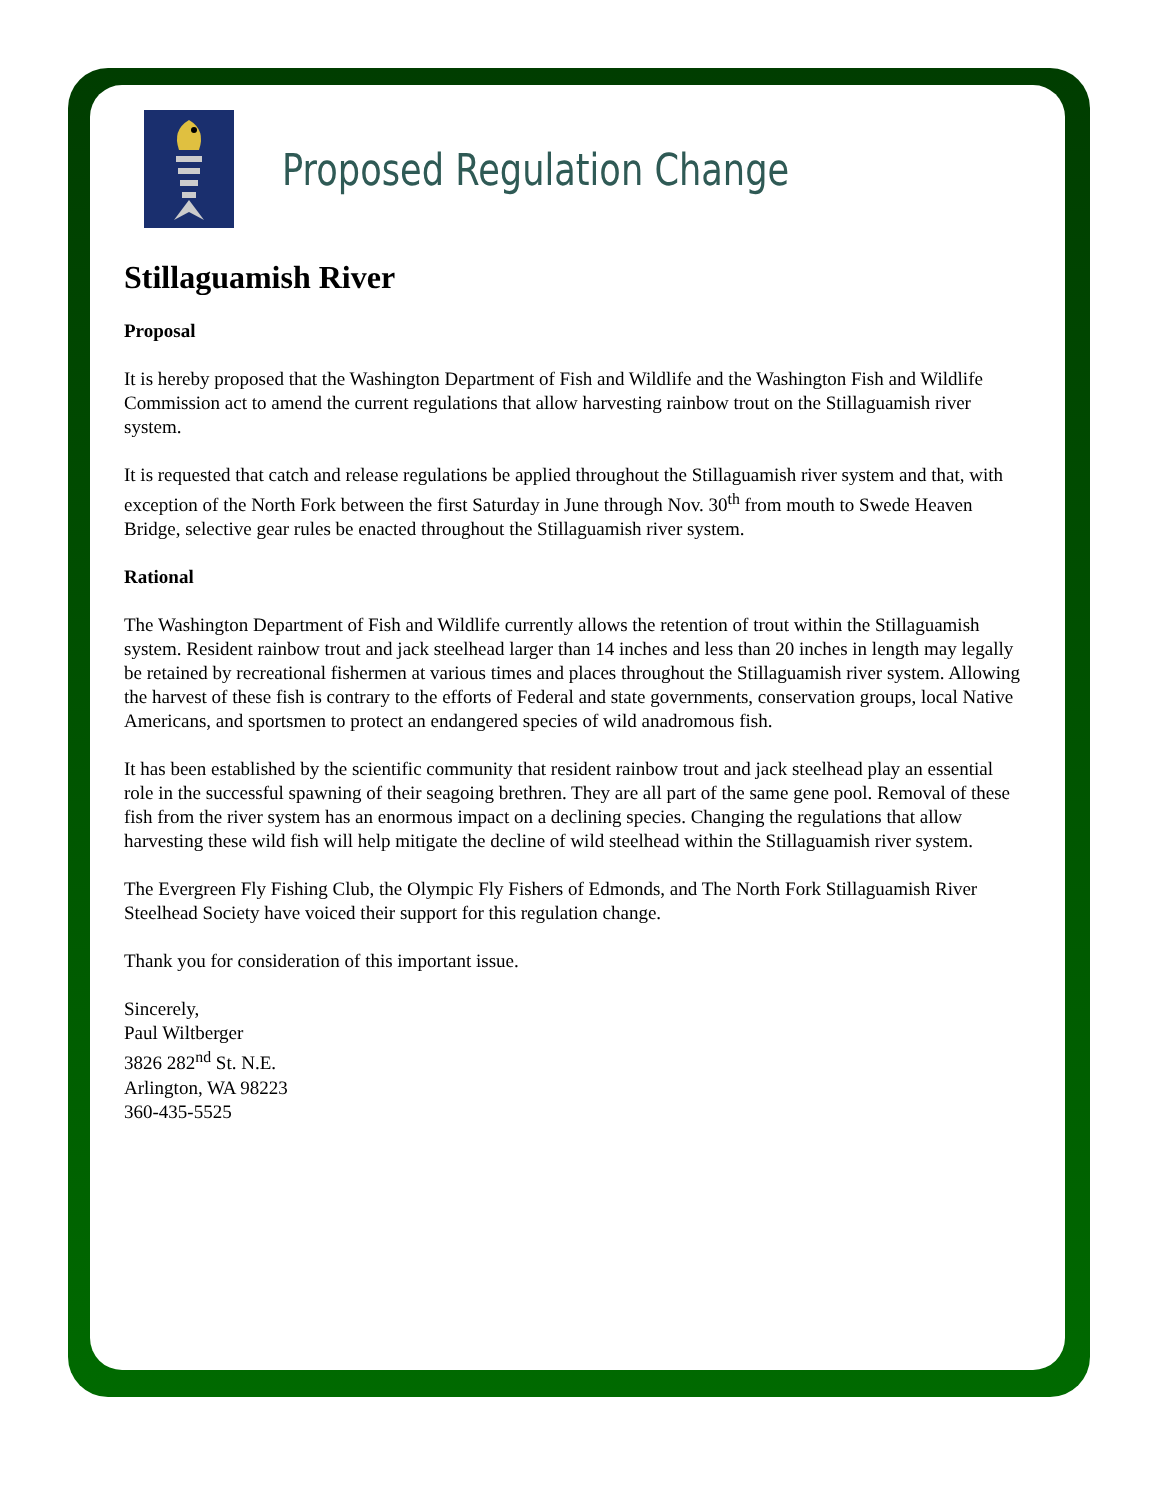Proposed Regulation Change
Stillaguamish River
Proposal
It is hereby proposed that the Washington Department of Fish and Wildlife and the Washington Fish and Wildlife Commission act to amend the current regulations that allow harvesting rainbow trout on the Stillaguamish river system.
It is requested that catch and release regulations be applied throughout the Stillaguamish river system and that, with exception of the North Fork between the first Saturday in June through Nov. 30<sup>th</sup> from mouth to Swede Heaven Bridge, selective gear rules be enacted throughout the Stillaguamish river system.
Rational
The Washington Department of Fish and Wildlife currently allows the retention of trout within the Stillaguamish system. Resident rainbow trout and jack steelhead larger than 14 inches and less than 20 inches in length may legally be retained by recreational fishermen at various times and places throughout the Stillaguamish river system. Allowing the harvest of these fish is contrary to the efforts of Federal and state governments, conservation groups, local Native Americans, and sportsmen to protect an endangered species of wild anadromous fish.
It has been established by the scientific community that resident rainbow trout and jack steelhead play an essential role in the successful spawning of their seagoing brethren. They are all part of the same gene pool. Removal of these fish from the river system has an enormous impact on a declining species. Changing the regulations that allow harvesting these wild fish will help mitigate the decline of wild steelhead within the Stillaguamish river system.
The Evergreen Fly Fishing Club, the Olympic Fly Fishers of Edmonds, and The North Fork Stillaguamish River Steelhead Society have voiced their support for this regulation change.
Thank you for consideration of this important issue.
Sincerely,
Paul Wiltberger
3826 282<sup>nd</sup> St. N.E.
Arlington, WA 98223
360-435-5525